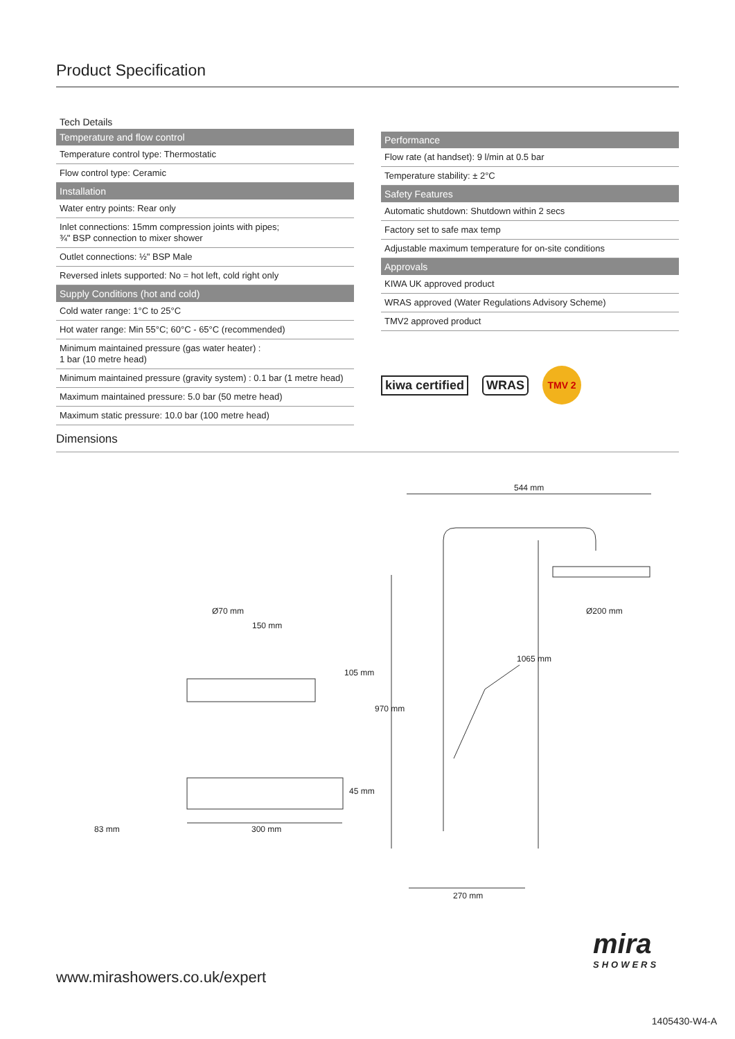Product Specification
| Tech Details |
| Temperature and flow control |
| Temperature control type: Thermostatic |
| Flow control type: Ceramic |
| Installation |
| Water entry points: Rear only |
| Inlet connections: 15mm compression joints with pipes; ¾" BSP connection to mixer shower |
| Outlet connections: ½" BSP Male |
| Reversed inlets supported: No = hot left, cold right only |
| Supply Conditions (hot and cold) |
| Cold water range: 1°C to 25°C |
| Hot water range: Min 55°C; 60°C - 65°C (recommended) |
| Minimum maintained pressure (gas water heater) : 1 bar (10 metre head) |
| Minimum maintained pressure (gravity system) : 0.1 bar (1 metre head) |
| Maximum maintained pressure: 5.0 bar (50 metre head) |
| Maximum static pressure: 10.0 bar (100 metre head) |
| Performance |
| --- |
| Flow rate (at handset): 9 l/min at 0.5 bar |
| Temperature stability: ± 2°C |
| Safety Features |
| Automatic shutdown: Shutdown within 2 secs |
| Factory set to safe max temp |
| Adjustable maximum temperature for on-site conditions |
| Approvals |
| KIWA UK approved product |
| WRAS approved (Water Regulations Advisory Scheme) |
| TMV2 approved product |
kiwa certified WRAS TMV 2
Dimensions
544 mm
Ø200 mm Ø70 mm
150 mm
1065 mm
105 mm
970 mm
45 mm
83 mm 300 mm
270 mm
www.mirashowers.co.uk/expert
mira
SHOWERS
1405430-W4-A